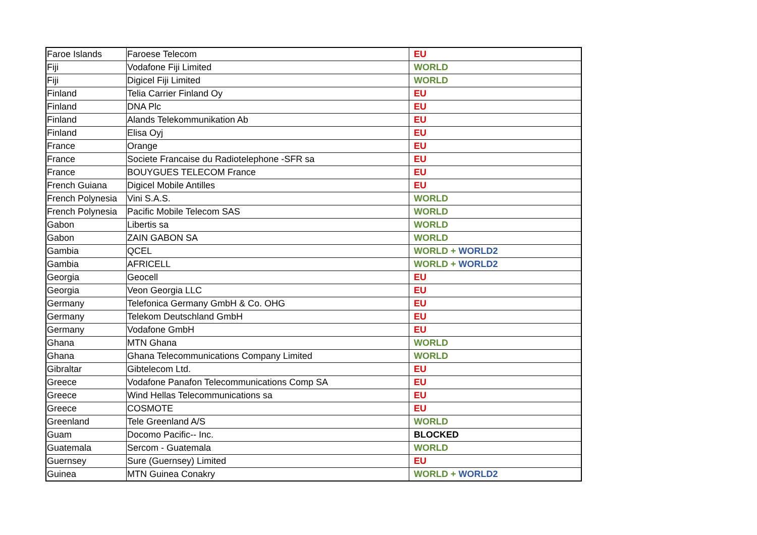| Faroe Islands | Faroese Telecom | EU |
| Fiji | Vodafone Fiji Limited | WORLD |
| Fiji | Digicel Fiji Limited | WORLD |
| Finland | Telia Carrier Finland Oy | EU |
| Finland | DNA Plc | EU |
| Finland | Alands Telekommunikation Ab | EU |
| Finland | Elisa Oyj | EU |
| France | Orange | EU |
| France | Societe Francaise du Radiotelephone -SFR sa | EU |
| France | BOUYGUES TELECOM France | EU |
| French Guiana | Digicel Mobile Antilles | EU |
| French Polynesia | Vini S.A.S. | WORLD |
| French Polynesia | Pacific Mobile Telecom SAS | WORLD |
| Gabon | Libertis sa | WORLD |
| Gabon | ZAIN GABON SA | WORLD |
| Gambia | QCEL | WORLD + WORLD2 |
| Gambia | AFRICELL | WORLD + WORLD2 |
| Georgia | Geocell | EU |
| Georgia | Veon Georgia LLC | EU |
| Germany | Telefonica Germany GmbH & Co. OHG | EU |
| Germany | Telekom Deutschland GmbH | EU |
| Germany | Vodafone GmbH | EU |
| Ghana | MTN Ghana | WORLD |
| Ghana | Ghana Telecommunications Company Limited | WORLD |
| Gibraltar | Gibtelecom Ltd. | EU |
| Greece | Vodafone Panafon Telecommunications Comp SA | EU |
| Greece | Wind Hellas Telecommunications sa | EU |
| Greece | COSMOTE | EU |
| Greenland | Tele Greenland A/S | WORLD |
| Guam | Docomo Pacific-- Inc. | BLOCKED |
| Guatemala | Sercom - Guatemala | WORLD |
| Guernsey | Sure (Guernsey) Limited | EU |
| Guinea | MTN Guinea Conakry | WORLD + WORLD2 |